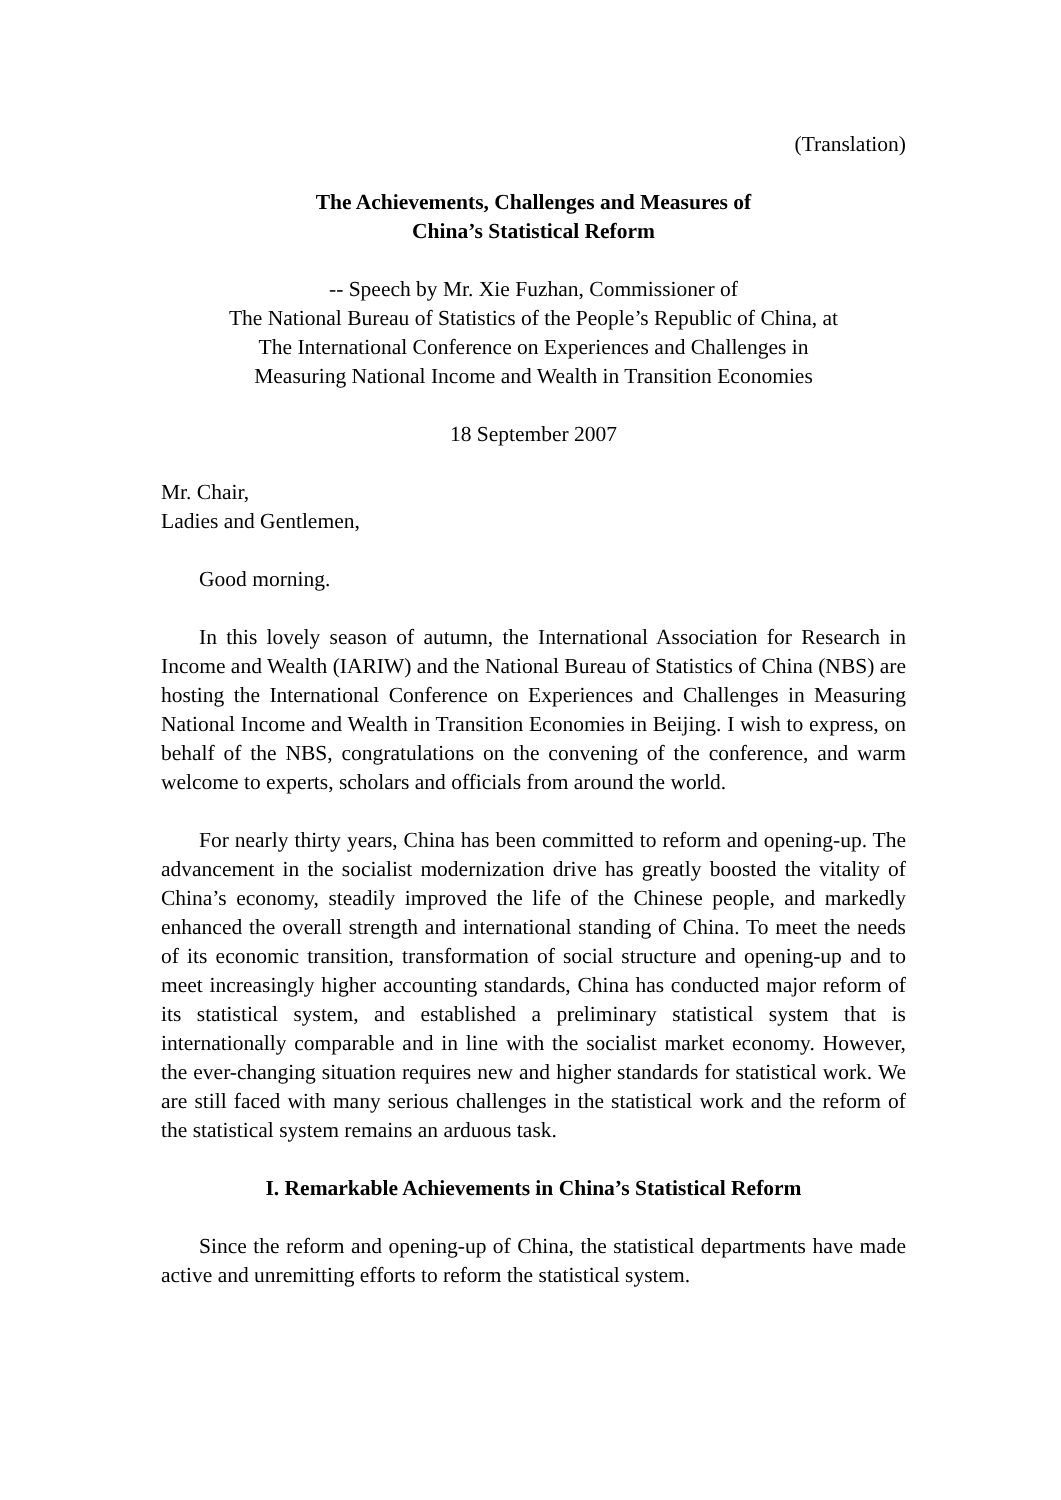(Translation)
The Achievements, Challenges and Measures of
China’s Statistical Reform
-- Speech by Mr. Xie Fuzhan, Commissioner of
The National Bureau of Statistics of the People’s Republic of China, at
The International Conference on Experiences and Challenges in
Measuring National Income and Wealth in Transition Economies
18 September 2007
Mr. Chair,
Ladies and Gentlemen,
Good morning.
In this lovely season of autumn, the International Association for Research in Income and Wealth (IARIW) and the National Bureau of Statistics of China (NBS) are hosting the International Conference on Experiences and Challenges in Measuring National Income and Wealth in Transition Economies in Beijing. I wish to express, on behalf of the NBS, congratulations on the convening of the conference, and warm welcome to experts, scholars and officials from around the world.
For nearly thirty years, China has been committed to reform and opening-up. The advancement in the socialist modernization drive has greatly boosted the vitality of China’s economy, steadily improved the life of the Chinese people, and markedly enhanced the overall strength and international standing of China. To meet the needs of its economic transition, transformation of social structure and opening-up and to meet increasingly higher accounting standards, China has conducted major reform of its statistical system, and established a preliminary statistical system that is internationally comparable and in line with the socialist market economy. However, the ever-changing situation requires new and higher standards for statistical work. We are still faced with many serious challenges in the statistical work and the reform of the statistical system remains an arduous task.
I. Remarkable Achievements in China’s Statistical Reform
Since the reform and opening-up of China, the statistical departments have made active and unremitting efforts to reform the statistical system.